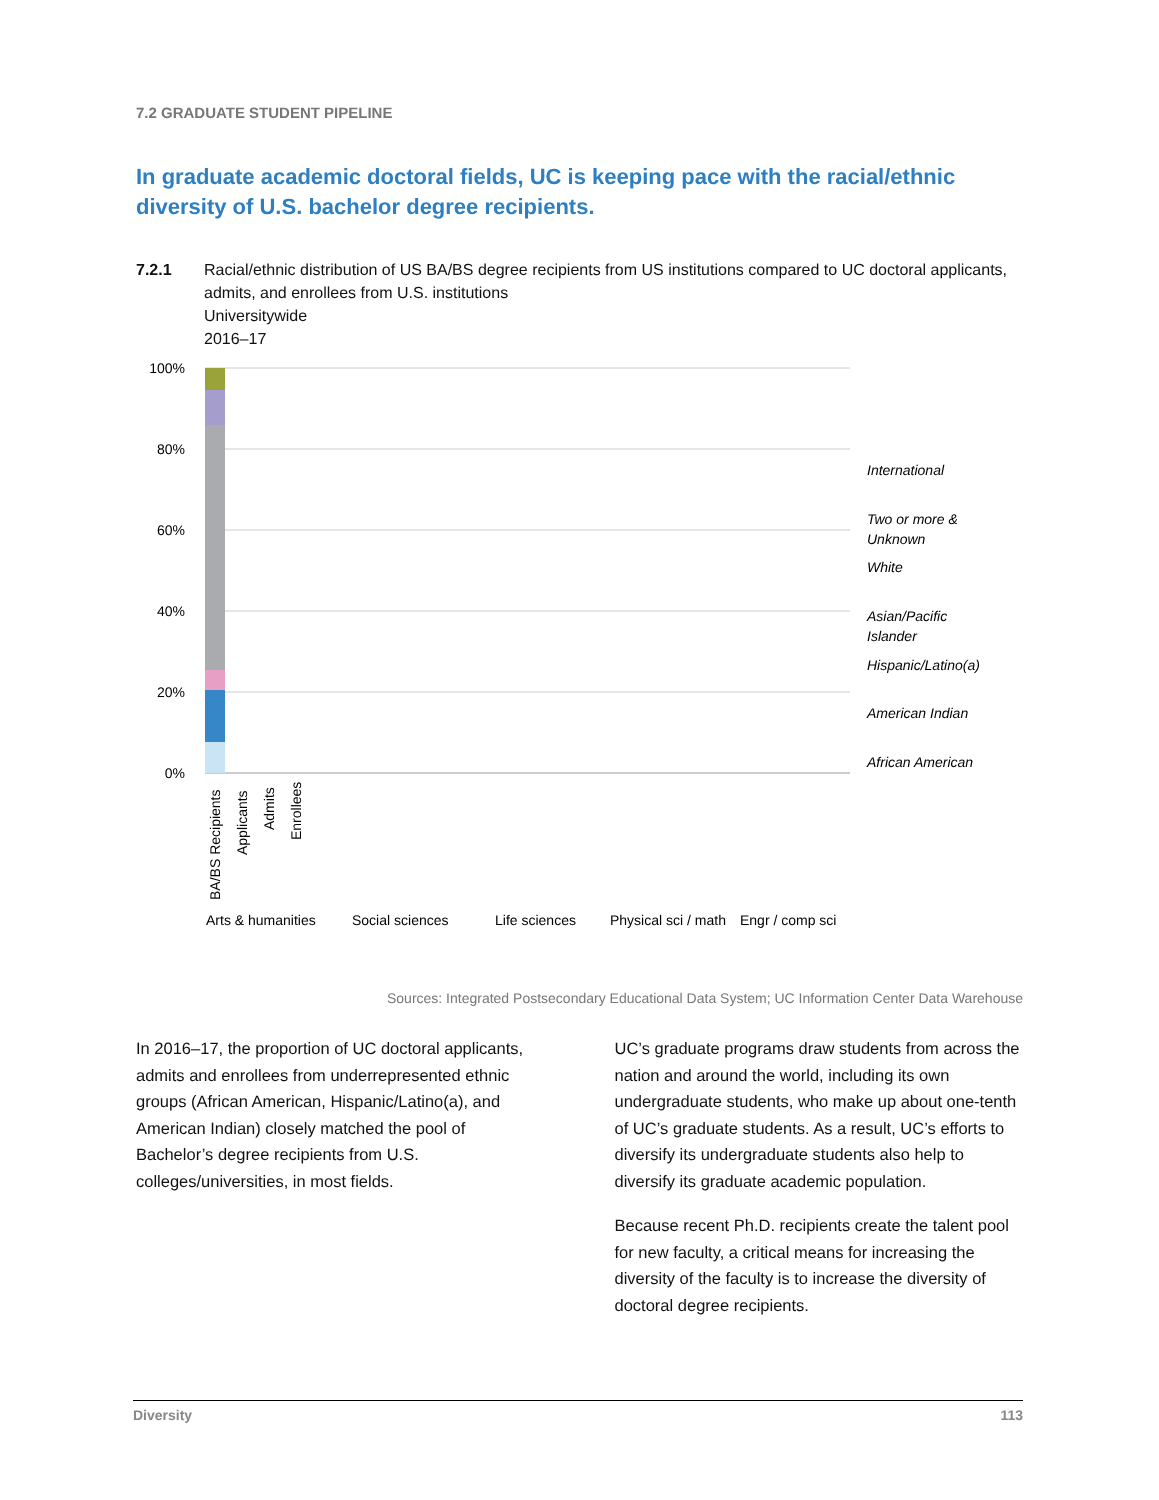7.2 GRADUATE STUDENT PIPELINE
In graduate academic doctoral fields, UC is keeping pace with the racial/ethnic diversity of U.S. bachelor degree recipients.
7.2.1 Racial/ethnic distribution of US BA/BS degree recipients from US institutions compared to UC doctoral applicants, admits, and enrollees from U.S. institutions
Universitywide
2016–17
100%
80%
60%
40%
20%
0%
International
Two or more &
Unknown
White
Asian/Pacific
Islander
Hispanic/Latino(a)
American Indian
African American
Arts & humanities
Social sciences
Life sciences
Physical sci / math
Engr / comp sci
BA/BS Recipients
Applicants
Admits
Enrollees
Sources: Integrated Postsecondary Educational Data System; UC Information Center Data Warehouse
In 2016–17, the proportion of UC doctoral applicants, admits and enrollees from underrepresented ethnic groups (African American, Hispanic/Latino(a), and American Indian) closely matched the pool of Bachelor’s degree recipients from U.S. colleges/universities, in most fields.
UC’s graduate programs draw students from across the nation and around the world, including its own undergraduate students, who make up about one-tenth of UC’s graduate students. As a result, UC’s efforts to diversify its undergraduate students also help to diversify its graduate academic population.
Because recent Ph.D. recipients create the talent pool for new faculty, a critical means for increasing the diversity of the faculty is to increase the diversity of doctoral degree recipients.
Diversity 113